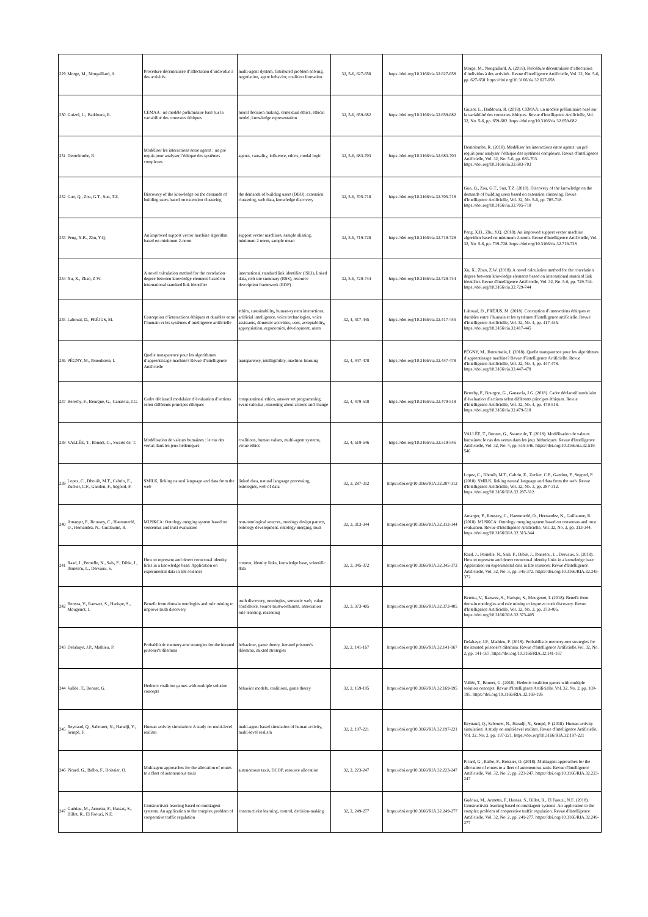| 229 | Morge, M., Nongaillard, A. | Procédure décentralisée d’affectation d’individus à des activités | multi-agent dystem, fistributed problem solving, negotiation, agent behavior, coalition formation | 32, 5-6, 627-658 | https://doi.org/10.3166/ria.32.627-658 | Morge, M., Nongaillard, A. (2018). Procédure décentralisée d’affectation d’individus à des activités. Revue d'Intelligence Artificielle, Vol. 32, No. 5-6, pp. 627-658. https://doi.org/10.3166/ria.32.627-658 |
| 230 | Guizol, L., Baddoura, R. | CEMAA : un modèle préliminaire basé sur la variabilité des contextes éthiques | moral decision making, contextual ethics, ethical model, knowledge representation | 32, 5-6, 659-682 | https://doi.org/10.3166/ria.32.659-682 | Guizol, L., Baddoura, R. (2018). CEMAA: un modèle préliminaire basé sur la variabilité des contextes éthiques. Revue d'Intelligence Artificielle, Vol. 32, No. 5-6, pp. 659-682. https://doi.org/10.3166/ria.32.659-682 |
| 231 | Demolombe, R. | Modéliser les interactions entre agents : un pré requis pour analyser l’éthique des systèmes complexes | agents, causality, influence, ethics, modal logic | 32, 5-6, 683-703 | https://doi.org/10.3166/ria.32.683-703 | Demolombe, R. (2018). Modéliser les interactions entre agents: un pré requis pour analyser l’éthique des systèmes complexes. Revue d'Intelligence Artificielle, Vol. 32, No. 5-6, pp. 683-703. https://doi.org/10.3166/ria.32.683-703 |
| 232 | Guo, Q., Zou, G.T., Sun, T.Z. | Discovery of the knowledge on the demands of building users based on extension clustering | the demands of building users (DBU), extension clustering, web data, knowledge discovery | 32, 5-6, 705-718 | https://doi.org/10.3166/ria.32.705-718 | Guo, Q., Zou, G.T., Sun, T.Z. (2018). Discovery of the knowledge on the demands of building users based on extension clustering. Revue d'Intelligence Artificielle, Vol. 32, No. 5-6, pp. 705-718. https://doi.org/10.3166/ria.32.705-718 |
| 233 | Peng, X.B., Zhu, Y.Q. | An improved support vector machine algorithm based on minimum 2-norm | support vector machines, sample aliasing, minimum 2 norm, sample mean | 32, 5-6, 719-728 | https://doi.org/10.3166/ria.32.719-728 | Peng, X.B., Zhu, Y.Q. (2018). An improved support vector machine algorithm based on minimum 2-norm. Revue d'Intelligence Artificielle, Vol. 32, No. 5-6, pp. 719-728. https://doi.org/10.3166/ria.32.719-728 |
| 234 | Xu, X., Zhao, Z.W. | A novel calculation method for the correlation degree between knowledge elements based on international standard link identifier | international standard link identifier (ISLI), linked data, rich site summary (RSS), resource description framework (RDF) | 32, 5-6, 729-744 | https://doi.org/10.3166/ria.32.729-744 | Xu, X., Zhao, Z.W. (2018). A novel calculation method for the correlation degree between knowledge elements based on international standard link identifier. Revue d'Intelligence Artificielle, Vol. 32, No. 5-6, pp. 729-744. https://doi.org/10.3166/ria.32.729-744 |
| 235 | Lahoual, D., FRÉJUS, M. | Conception d’interactions éthiques et durables entre l’humain et les systèmes d’intelligence artificielle | ethics, sustainability, human-system interactions, artificial intelligence, voice technologies, voice assistants, domestic activities, uses, acceptability, appropriation, ergonomics, development, users | 32, 4, 417-445 | https://doi.org/10.3166/ria.32.417-445 | Lahoual, D., FRÉJUS, M. (2018). Conception d’interactions éthiques et durables entre l’humain et les systèmes d’intelligence artificielle. Revue d'Intelligence Artificielle, Vol. 32, No. 4, pp. 417-445. https://doi.org/10.3166/ria.32.417-445 |
| 236 | PÉGNY, M., Ibnouhsein, I. | Quelle transparence pour les algorithmes d’apprentissage machine? Revue d’intelligence Artificielle | transparency, intelligibility, machine learning | 32, 4, 447-478 | https://doi.org/10.3166/ria.32.447-478 | PÉGNY, M., Ibnouhsein, I. (2018). Quelle transparence pour les algorithmes d’apprentissage machine? Revue d’intelligence Artificielle. Revue d'Intelligence Artificielle, Vol. 32, No. 4, pp. 447-478. https://doi.org/10.3166/ria.32.447-478 |
| 237 | Berreby, F., Bourgne, G., Ganascia, J.G. | Cadre déclaratif modulaire d’évaluation d’actions selon différents principes éthiques | computational ethics, answer set programming, event calculus, reasoning about actions and change | 32, 4, 479-518 | https://doi.org/10.3166/ria.32.479-518 | Berreby, F., Bourgne, G., Ganascia, J.G. (2018). Cadre déclaratif modulaire d’évaluation d’actions selon différents principes éthiques. Revue d'Intelligence Artificielle, Vol. 32, No. 4, pp. 479-518. https://doi.org/10.3166/ria.32.479-518 |
| 238 | VALLÉE, T., Bonnet, G., Swarte de, T. | Modélisation de valeurs humaines : le cas des vertus dans les jeux hédoniques | coalitions, human values, multi-agent systems, virtue ethics | 32, 4, 519-546 | https://doi.org/10.3166/ria.32.519-546 | VALLÉE, T., Bonnet, G., Swarte de, T. (2018). Modélisation de valeurs humaines: le cas des vertus dans les jeux hédoniques. Revue d'Intelligence Artificielle, Vol. 32, No. 4, pp. 519-546. https://doi.org/10.3166/ria.32.519-546 |
| 239 | Lopez, C., Dhouib, M.T., Cabrio, E., Zucker, C.F., Gandon, F., Segond, F. | SMILK, linking natural language and data from the web | linked data, natural language processing, ontologies, web of data | 32, 3, 287-312 | https://doi.org/10.3166/RIA.32.287-312 | Lopez, C., Dhouib, M.T., Cabrio, E., Zucker, C.F., Gandon, F., Segond, F. (2018). SMILK, linking natural language and data from the web. Revue d'Intelligence Artificielle, Vol. 32, No. 3, pp. 287-312. https://doi.org/10.3166/RIA.32.287-312 |
| 240 | Amarger, F., Roussey, C., Haemmerlé, O., Hernandez, N., Guillaume, R. | MUSKCA: Ontology merging system based on consensus and trust evaluation | non-ontological sources, ontology design pattern, ontology development, ontology merging, trust | 32, 3, 313-344 | https://doi.org/10.3166/RIA.32.313-344 | Amarger, F., Roussey, C., Haemmerlé, O., Hernandez, N., Guillaume, R. (2018). MUSKCA: Ontology merging system based on consensus and trust evaluation. Revue d'Intelligence Artificielle, Vol. 32, No. 3, pp. 313-344. https://doi.org/10.3166/RIA.32.313-344 |
| 241 | Raad, J., Pernelle, N., Saïs, F., Dibie, J., Ibanescu, L., Dervaux, S. | How to represent and detect contextual identity links in a knowledge base: Application on experimental data in life sciences | context, identity links, knowledge base, scientific data | 32, 3, 345-372 | https://doi.org/10.3166/RIA.32.345-372 | Raad, J., Pernelle, N., Saïs, F., Dibie, J., Ibanescu, L., Dervaux, S. (2018). How to represent and detect contextual identity links in a knowledge base: Application on experimental data in life sciences. Revue d'Intelligence Artificielle, Vol. 32, No. 3, pp. 345-372. https://doi.org/10.3166/RIA.32.345-372 |
| 242 | Beretta, V., Ranwez, S., Harispe, S., Mougenot, I. | Benefit from domain ontologies and rule mining to improve truth discovery | truth discovery, ontologies, semantic web, value confidence, source trustworthiness, association rule learning, reasoning | 32, 3, 373-405 | https://doi.org/10.3166/RIA.32.373-405 | Beretta, V., Ranwez, S., Harispe, S., Mougenot, I. (2018). Benefit from domain ontologies and rule mining to improve truth discovery. Revue d'Intelligence Artificielle, Vol. 32, No. 3, pp. 373-405. https://doi.org/10.3166/RIA.32.373-405 |
| 243 | Delahaye, J.P., Mathieu, P. | Probabilistic memory-one strategies for the iterated prisoner's dilemma | behaviour, game theory, iterated prisoner's dilemma, mixted strategies | 32, 2, 141-167 | https://doi.org/10.3166/RIA.32.141-167 | Delahaye, J.P., Mathieu, P. (2018). Probabilistic memory-one strategies for the iterated prisoner's dilemma. Revue d'Intelligence Artificielle,Vol. 32, No. 2, pp. 141-167. https://doi.org/10.3166/RIA.32.141-167 |
| 244 | Vallée, T., Bonnet, G. | Hedonic coalition games with multiple solution concepts | behavior models, coalitions, game theory | 32, 2, 169-195 | https://doi.org/10.3166/RIA.32.169-195 | Vallée, T., Bonnet, G. (2018). Hedonic coalition games with multiple solution concepts. Revue d'Intelligence Artificielle, Vol. 32, No. 2, pp. 169-195. https://doi.org/10.3166/RIA.32.169-195 |
| 245 | Reynaud, Q., Sabouret, N., Haradji, Y., Sempé, F. | Human activity simulation: A study on multi-level realism | multi-agent based simulation of human activity, multi-level realism | 32, 2, 197-221 | https://doi.org/10.3166/RIA.32.197-221 | Reynaud, Q., Sabouret, N., Haradji, Y., Sempé, F. (2018). Human activity simulation: A study on multi-level realism. Revue d'Intelligence Artificielle, Vol. 32, No. 2, pp. 197-221. https://doi.org/10.3166/RIA.32.197-221 |
| 246 | Picard, G., Balbo, F., Boissier, O. | Multiagent approaches for the allocation of routes to a fleet of autonomous taxis | autonomous taxis, DCOP, resource allocation | 32, 2, 223-247 | https://doi.org/10.3166/RIA.32.223-247 | Picard, G., Balbo, F., Boissier, O. (2018). Multiagent approaches for the allocation of routes to a fleet of autonomous taxis. Revue d'Intelligence Artificielle, Vol. 32, No. 2, pp. 223-247. https://doi.org/10.3166/RIA.32.223-247 |
| 247 | Guériau, M., Armetta, F., Hassas, S., Billot, R., El Faouzi, N.E. | Constructivist learning based on multiagent systems. An application to the complex problem of cooperative traffic regulation | constructivist learning, control, decision-making | 32, 2, 249-277 | https://doi.org/10.3166/RIA.32.249-277 | Guériau, M., Armetta, F., Hassas, S., Billot, R., El Faouzi, N.E. (2018). Constructivist learning based on multiagent systems. An application to the complex problem of cooperative traffic regulation. Revue d'Intelligence Artificielle, Vol. 32, No. 2, pp. 249-277. https://doi.org/10.3166/RIA.32.249-277 |